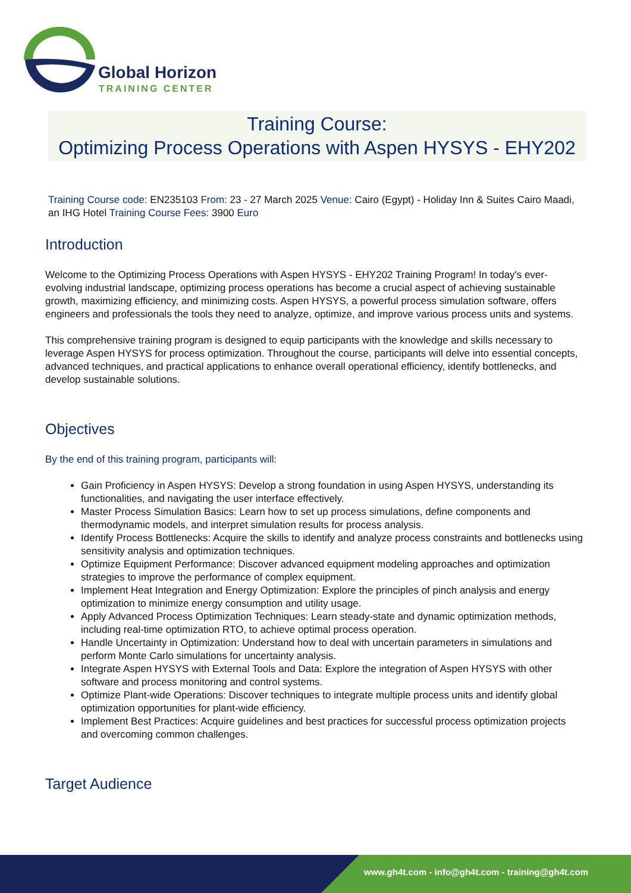Global Horizon
TRAINING CENTER
Training Course:
Optimizing Process Operations with Aspen HYSYS - EHY202
Training Course code: EN235103 From: 23 - 27 March 2025 Venue: Cairo (Egypt) - Holiday Inn & Suites Cairo Maadi, an IHG Hotel Training Course Fees: 3900 Euro
Introduction
Welcome to the Optimizing Process Operations with Aspen HYSYS - EHY202 Training Program! In today's ever-evolving industrial landscape, optimizing process operations has become a crucial aspect of achieving sustainable growth, maximizing efficiency, and minimizing costs. Aspen HYSYS, a powerful process simulation software, offers engineers and professionals the tools they need to analyze, optimize, and improve various process units and systems.
This comprehensive training program is designed to equip participants with the knowledge and skills necessary to leverage Aspen HYSYS for process optimization. Throughout the course, participants will delve into essential concepts, advanced techniques, and practical applications to enhance overall operational efficiency, identify bottlenecks, and develop sustainable solutions.
Objectives
By the end of this training program, participants will:
Gain Proficiency in Aspen HYSYS: Develop a strong foundation in using Aspen HYSYS, understanding its functionalities, and navigating the user interface effectively.
Master Process Simulation Basics: Learn how to set up process simulations, define components and thermodynamic models, and interpret simulation results for process analysis.
Identify Process Bottlenecks: Acquire the skills to identify and analyze process constraints and bottlenecks using sensitivity analysis and optimization techniques.
Optimize Equipment Performance: Discover advanced equipment modeling approaches and optimization strategies to improve the performance of complex equipment.
Implement Heat Integration and Energy Optimization: Explore the principles of pinch analysis and energy optimization to minimize energy consumption and utility usage.
Apply Advanced Process Optimization Techniques: Learn steady-state and dynamic optimization methods, including real-time optimization RTO, to achieve optimal process operation.
Handle Uncertainty in Optimization: Understand how to deal with uncertain parameters in simulations and perform Monte Carlo simulations for uncertainty analysis.
Integrate Aspen HYSYS with External Tools and Data: Explore the integration of Aspen HYSYS with other software and process monitoring and control systems.
Optimize Plant-wide Operations: Discover techniques to integrate multiple process units and identify global optimization opportunities for plant-wide efficiency.
Implement Best Practices: Acquire guidelines and best practices for successful process optimization projects and overcoming common challenges.
Target Audience
www.gh4t.com - info@gh4t.com - training@gh4t.com